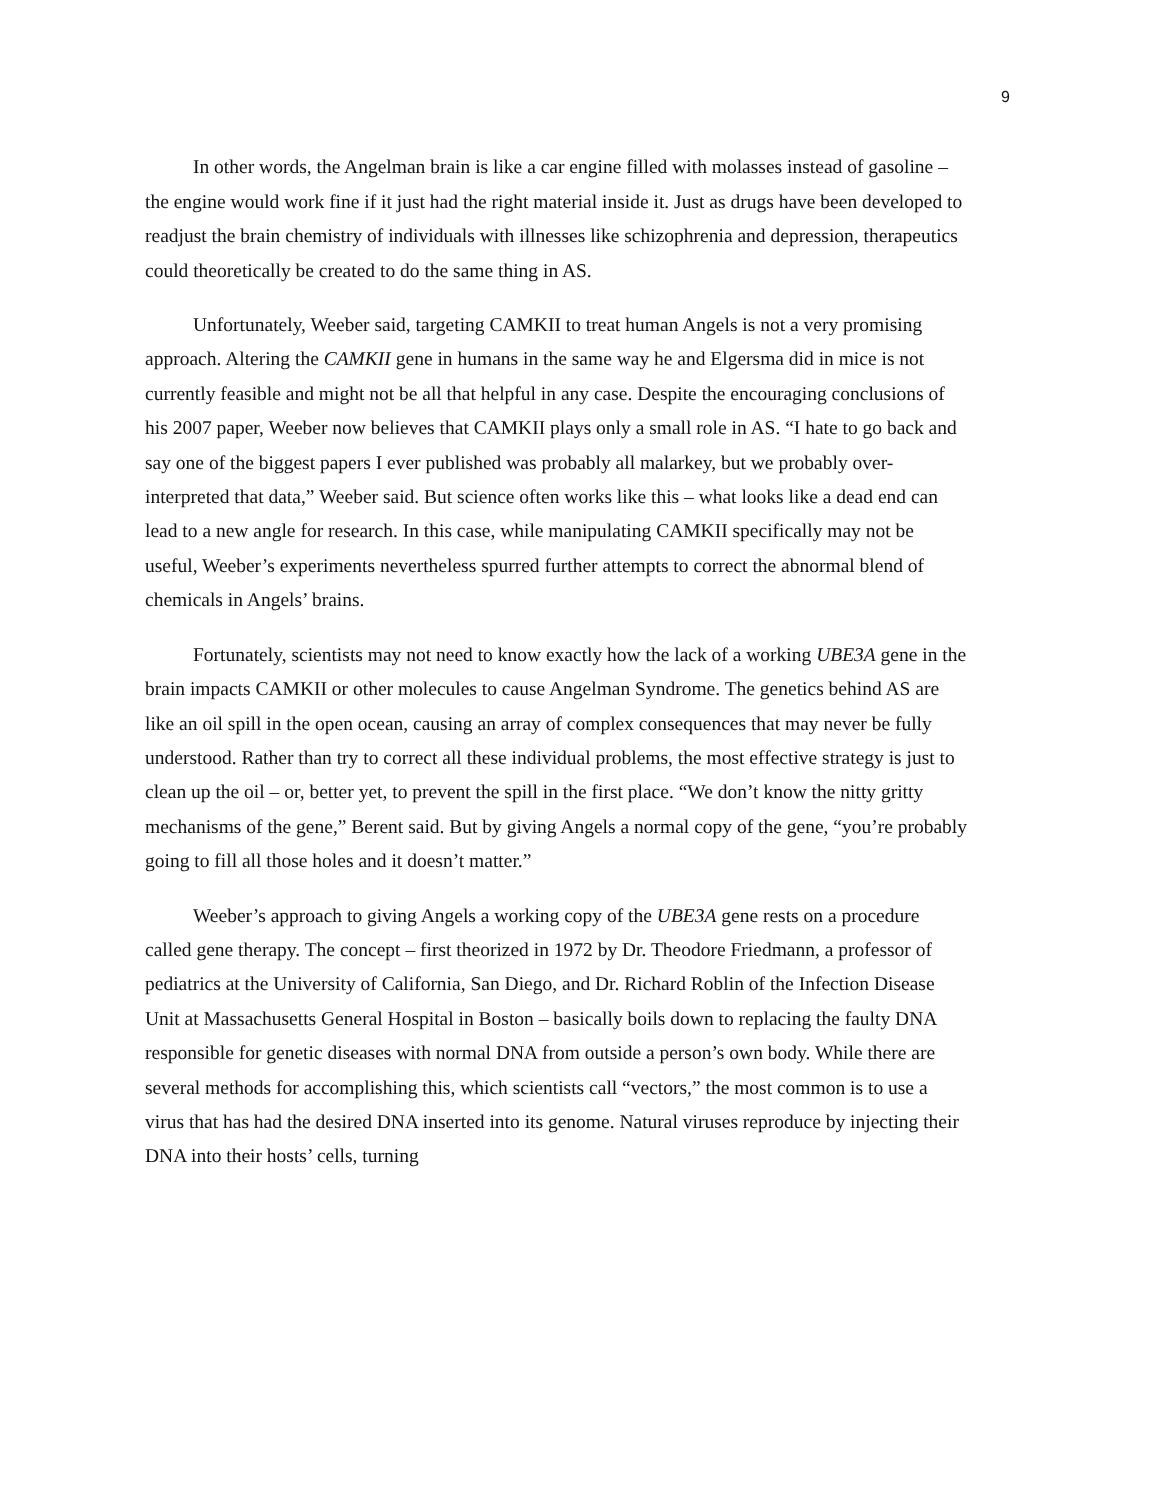9
In other words, the Angelman brain is like a car engine filled with molasses instead of gasoline – the engine would work fine if it just had the right material inside it. Just as drugs have been developed to readjust the brain chemistry of individuals with illnesses like schizophrenia and depression, therapeutics could theoretically be created to do the same thing in AS.
Unfortunately, Weeber said, targeting CAMKII to treat human Angels is not a very promising approach. Altering the CAMKII gene in humans in the same way he and Elgersma did in mice is not currently feasible and might not be all that helpful in any case. Despite the encouraging conclusions of his 2007 paper, Weeber now believes that CAMKII plays only a small role in AS. “I hate to go back and say one of the biggest papers I ever published was probably all malarkey, but we probably over-interpreted that data,” Weeber said. But science often works like this – what looks like a dead end can lead to a new angle for research. In this case, while manipulating CAMKII specifically may not be useful, Weeber’s experiments nevertheless spurred further attempts to correct the abnormal blend of chemicals in Angels’ brains.
Fortunately, scientists may not need to know exactly how the lack of a working UBE3A gene in the brain impacts CAMKII or other molecules to cause Angelman Syndrome. The genetics behind AS are like an oil spill in the open ocean, causing an array of complex consequences that may never be fully understood. Rather than try to correct all these individual problems, the most effective strategy is just to clean up the oil – or, better yet, to prevent the spill in the first place. “We don’t know the nitty gritty mechanisms of the gene,” Berent said. But by giving Angels a normal copy of the gene, “you’re probably going to fill all those holes and it doesn’t matter.”
Weeber’s approach to giving Angels a working copy of the UBE3A gene rests on a procedure called gene therapy. The concept – first theorized in 1972 by Dr. Theodore Friedmann, a professor of pediatrics at the University of California, San Diego, and Dr. Richard Roblin of the Infection Disease Unit at Massachusetts General Hospital in Boston – basically boils down to replacing the faulty DNA responsible for genetic diseases with normal DNA from outside a person’s own body. While there are several methods for accomplishing this, which scientists call “vectors,” the most common is to use a virus that has had the desired DNA inserted into its genome. Natural viruses reproduce by injecting their DNA into their hosts’ cells, turning